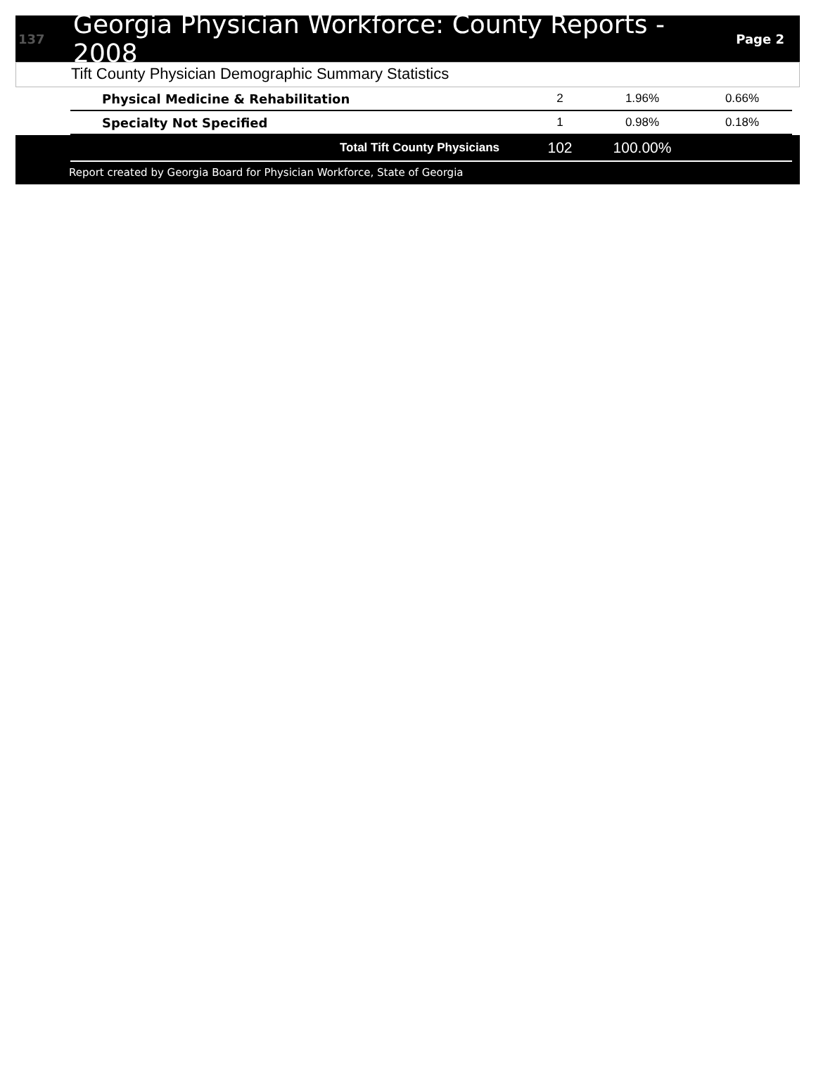137
Georgia Physician Workforce: County Reports - 2008
Page 2
Tift County Physician Demographic Summary Statistics
| Physical Medicine & Rehabilitation | 2 | 1.96% | 0.66% |
| Specialty Not Specified | 1 | 0.98% | 0.18% |
| Total Tift County Physicians | 102 | 100.00% | |
Report created by Georgia Board for Physician Workforce, State of Georgia